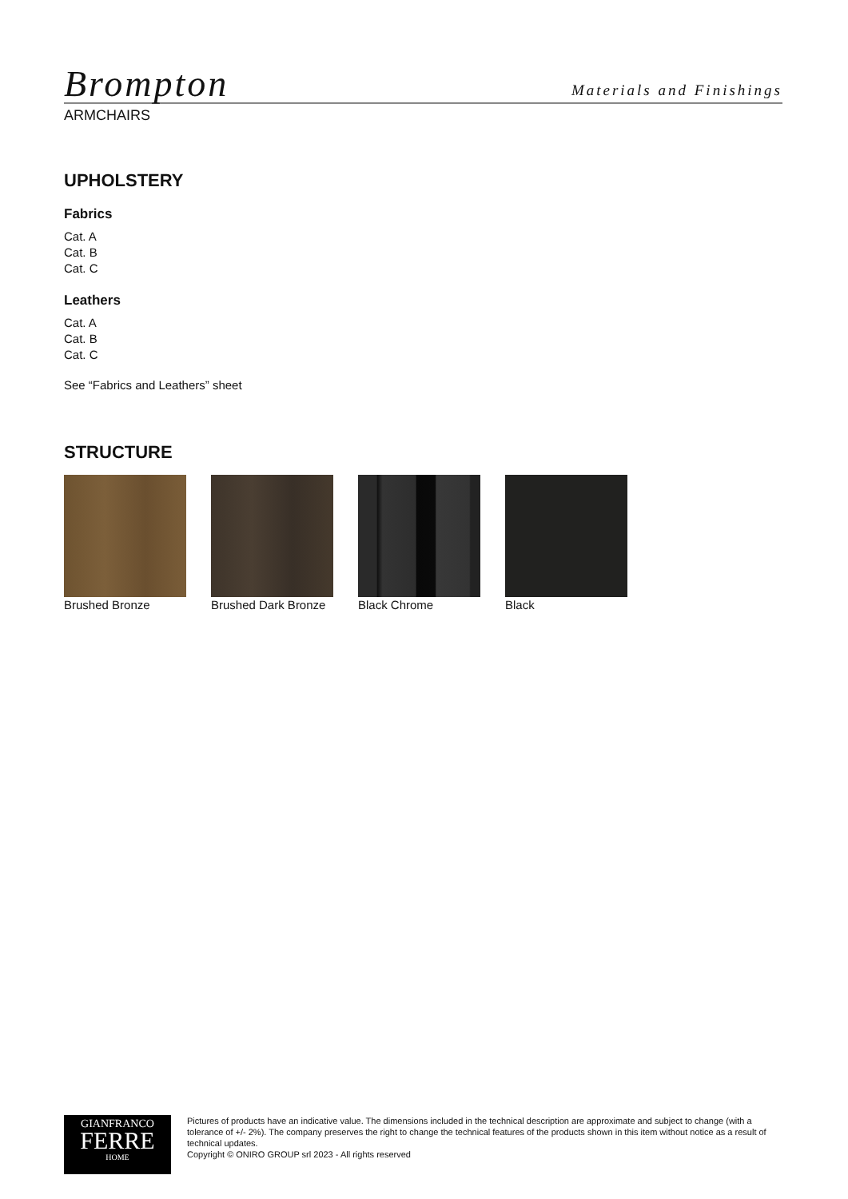Brompton Materials and Finishings
ARMCHAIRS
UPHOLSTERY
Fabrics
Cat. A
Cat. B
Cat. C
Leathers
Cat. A
Cat. B
Cat. C
See “Fabrics and Leathers” sheet
STRUCTURE
Brushed Bronze Brushed Dark Bronze
Black Chrome Black
GIANFRANCO
FERRE
HOME
Pictures of products have an indicative value. The dimensions included in the technical description are approximate and subject to change (with a tolerance of +/- 2%). The company preserves the right to change the technical features of the products shown in this item without notice as a result of technical updates.
Copyright © ONIRO GROUP srl 2023 - All rights reserved